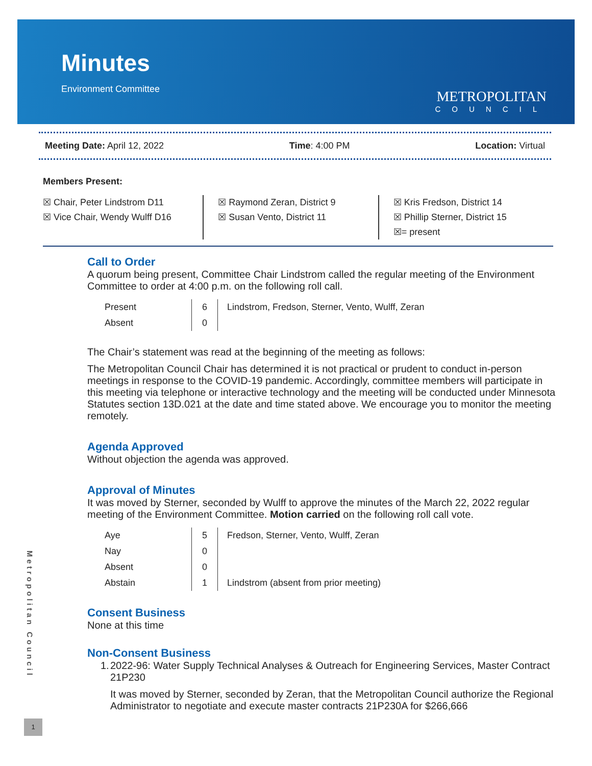Minutes
Environment Committee
METROPOLITAN
COUNCIL
Meeting Date: April 12, 2022 Time: 4:00 PM Location: Virtual
Members Present:
☒ Chair, Peter Lindstrom D11
☒ Vice Chair, Wendy Wulff D16
☒ Raymond Zeran, District 9
☒ Susan Vento, District 11
☒ Kris Fredson, District 14
☒ Phillip Sterner, District 15
☒= present
Call to Order
A quorum being present, Committee Chair Lindstrom called the regular meeting of the Environment Committee to order at 4:00 p.m. on the following roll call.
| Present | 6 | Lindstrom, Fredson, Sterner, Vento, Wulff, Zeran |
| Absent | 0 | |
The Chair’s statement was read at the beginning of the meeting as follows:
The Metropolitan Council Chair has determined it is not practical or prudent to conduct in-person meetings in response to the COVID-19 pandemic. Accordingly, committee members will participate in this meeting via telephone or interactive technology and the meeting will be conducted under Minnesota Statutes section 13D.021 at the date and time stated above. We encourage you to monitor the meeting remotely.
Agenda Approved
Without objection the agenda was approved.
Approval of Minutes
It was moved by Sterner, seconded by Wulff to approve the minutes of the March 22, 2022 regular meeting of the Environment Committee. Motion carried on the following roll call vote.
| Aye | 5 | Fredson, Sterner, Vento, Wulff, Zeran |
| Nay | 0 | |
| Absent | 0 | |
| Abstain | 1 | Lindstrom (absent from prior meeting) |
Consent Business
None at this time
Non-Consent Business
1. 2022-96: Water Supply Technical Analyses & Outreach for Engineering Services, Master Contract 21P230
It was moved by Sterner, seconded by Zeran, that the Metropolitan Council authorize the Regional Administrator to negotiate and execute master contracts 21P230A for $266,666
Metropolitan Council
1